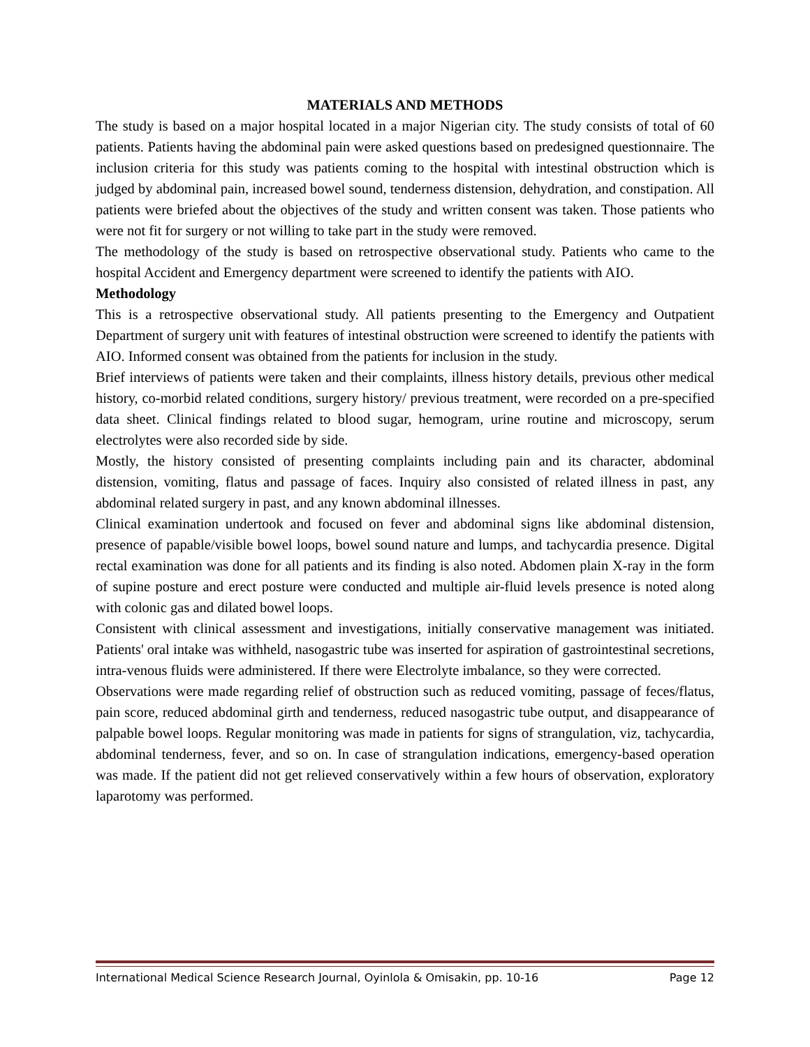MATERIALS AND METHODS
The study is based on a major hospital located in a major Nigerian city. The study consists of total of 60 patients. Patients having the abdominal pain were asked questions based on predesigned questionnaire. The inclusion criteria for this study was patients coming to the hospital with intestinal obstruction which is judged by abdominal pain, increased bowel sound, tenderness distension, dehydration, and constipation. All patients were briefed about the objectives of the study and written consent was taken. Those patients who were not fit for surgery or not willing to take part in the study were removed.
The methodology of the study is based on retrospective observational study. Patients who came to the hospital Accident and Emergency department were screened to identify the patients with AIO.
Methodology
This is a retrospective observational study. All patients presenting to the Emergency and Outpatient Department of surgery unit with features of intestinal obstruction were screened to identify the patients with AIO. Informed consent was obtained from the patients for inclusion in the study.
Brief interviews of patients were taken and their complaints, illness history details, previous other medical history, co-morbid related conditions, surgery history/ previous treatment, were recorded on a pre-specified data sheet. Clinical findings related to blood sugar, hemogram, urine routine and microscopy, serum electrolytes were also recorded side by side.
Mostly, the history consisted of presenting complaints including pain and its character, abdominal distension, vomiting, flatus and passage of faces. Inquiry also consisted of related illness in past, any abdominal related surgery in past, and any known abdominal illnesses.
Clinical examination undertook and focused on fever and abdominal signs like abdominal distension, presence of papable/visible bowel loops, bowel sound nature and lumps, and tachycardia presence. Digital rectal examination was done for all patients and its finding is also noted. Abdomen plain X-ray in the form of supine posture and erect posture were conducted and multiple air-fluid levels presence is noted along with colonic gas and dilated bowel loops.
Consistent with clinical assessment and investigations, initially conservative management was initiated. Patients' oral intake was withheld, nasogastric tube was inserted for aspiration of gastrointestinal secretions, intra-venous fluids were administered. If there were Electrolyte imbalance, so they were corrected.
Observations were made regarding relief of obstruction such as reduced vomiting, passage of feces/flatus, pain score, reduced abdominal girth and tenderness, reduced nasogastric tube output, and disappearance of palpable bowel loops. Regular monitoring was made in patients for signs of strangulation, viz, tachycardia, abdominal tenderness, fever, and so on. In case of strangulation indications, emergency-based operation was made. If the patient did not get relieved conservatively within a few hours of observation, exploratory laparotomy was performed.
International Medical Science Research Journal, Oyinlola & Omisakin, pp. 10-16 Page 12